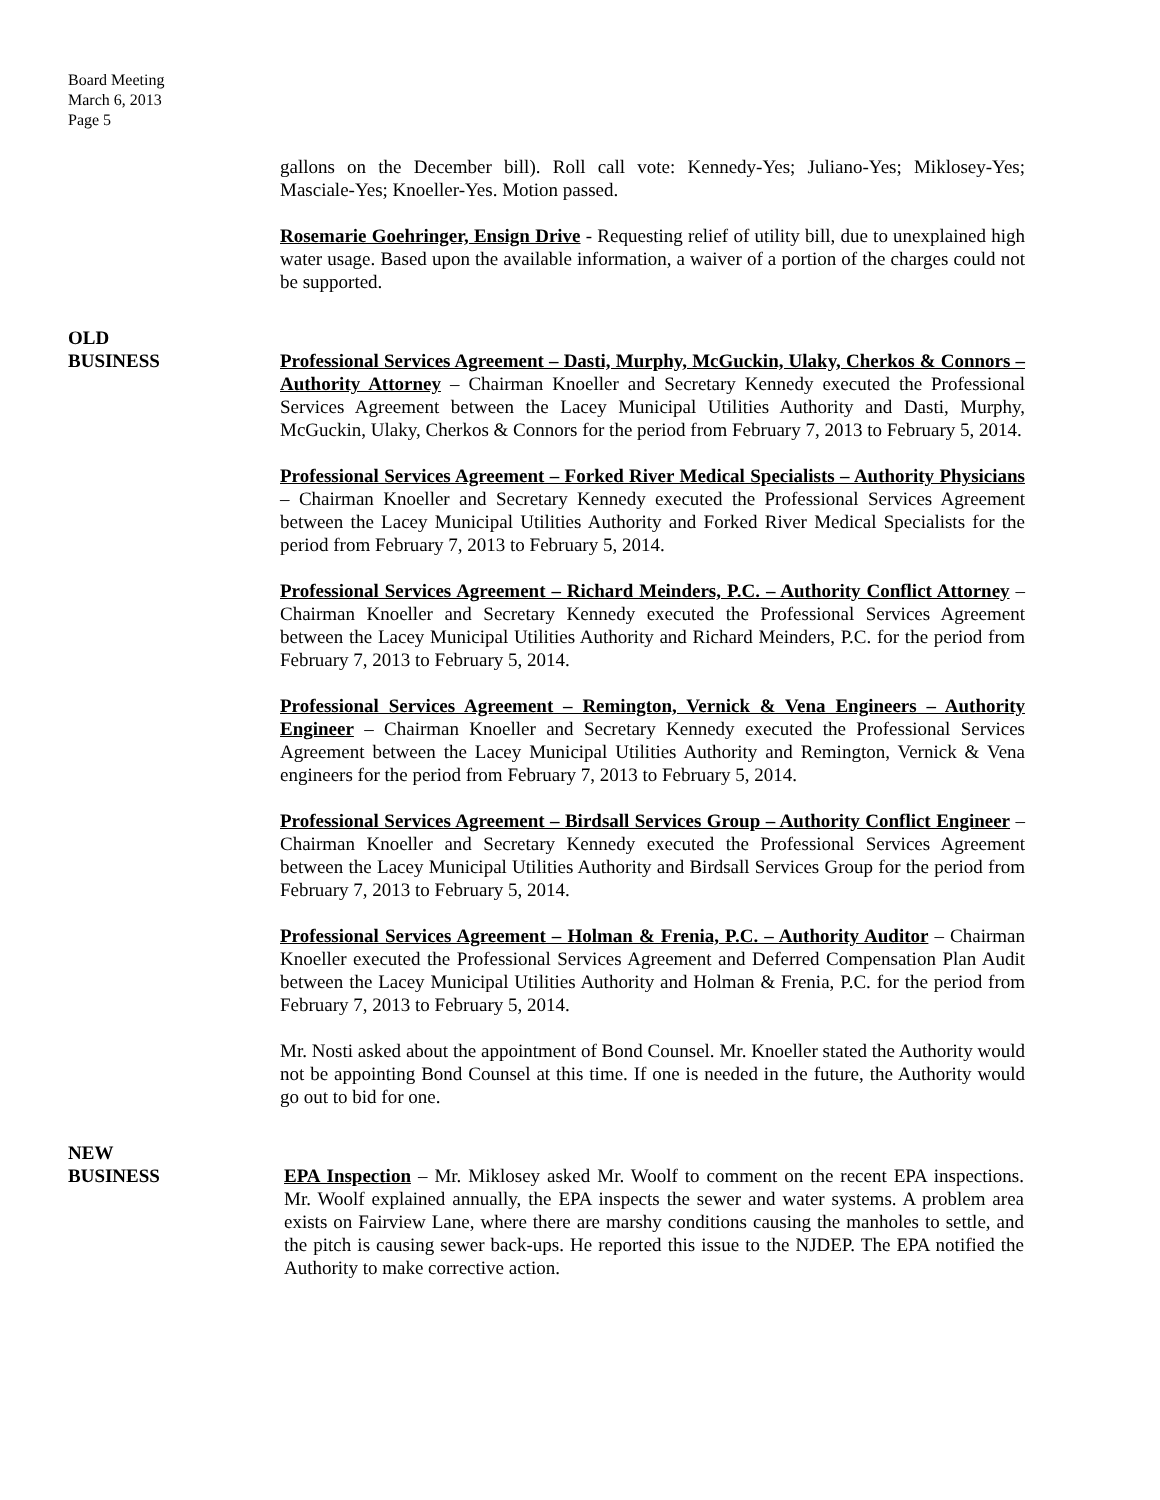Board Meeting
March 6, 2013
Page 5
gallons on the December bill). Roll call vote: Kennedy-Yes; Juliano-Yes; Miklosey-Yes; Masciale-Yes; Knoeller-Yes. Motion passed.
Rosemarie Goehringer, Ensign Drive - Requesting relief of utility bill, due to unexplained high water usage. Based upon the available information, a waiver of a portion of the charges could not be supported.
OLD
BUSINESS
Professional Services Agreement – Dasti, Murphy, McGuckin, Ulaky, Cherkos & Connors – Authority Attorney – Chairman Knoeller and Secretary Kennedy executed the Professional Services Agreement between the Lacey Municipal Utilities Authority and Dasti, Murphy, McGuckin, Ulaky, Cherkos & Connors for the period from February 7, 2013 to February 5, 2014.
Professional Services Agreement – Forked River Medical Specialists – Authority Physicians – Chairman Knoeller and Secretary Kennedy executed the Professional Services Agreement between the Lacey Municipal Utilities Authority and Forked River Medical Specialists for the period from February 7, 2013 to February 5, 2014.
Professional Services Agreement – Richard Meinders, P.C. – Authority Conflict Attorney – Chairman Knoeller and Secretary Kennedy executed the Professional Services Agreement between the Lacey Municipal Utilities Authority and Richard Meinders, P.C. for the period from February 7, 2013 to February 5, 2014.
Professional Services Agreement – Remington, Vernick & Vena Engineers – Authority Engineer – Chairman Knoeller and Secretary Kennedy executed the Professional Services Agreement between the Lacey Municipal Utilities Authority and Remington, Vernick & Vena engineers for the period from February 7, 2013 to February 5, 2014.
Professional Services Agreement – Birdsall Services Group – Authority Conflict Engineer – Chairman Knoeller and Secretary Kennedy executed the Professional Services Agreement between the Lacey Municipal Utilities Authority and Birdsall Services Group for the period from February 7, 2013 to February 5, 2014.
Professional Services Agreement – Holman & Frenia, P.C. – Authority Auditor – Chairman Knoeller executed the Professional Services Agreement and Deferred Compensation Plan Audit between the Lacey Municipal Utilities Authority and Holman & Frenia, P.C. for the period from February 7, 2013 to February 5, 2014.
Mr. Nosti asked about the appointment of Bond Counsel. Mr. Knoeller stated the Authority would not be appointing Bond Counsel at this time. If one is needed in the future, the Authority would go out to bid for one.
NEW
BUSINESS
EPA Inspection – Mr. Miklosey asked Mr. Woolf to comment on the recent EPA inspections. Mr. Woolf explained annually, the EPA inspects the sewer and water systems. A problem area exists on Fairview Lane, where there are marshy conditions causing the manholes to settle, and the pitch is causing sewer back-ups. He reported this issue to the NJDEP. The EPA notified the Authority to make corrective action.